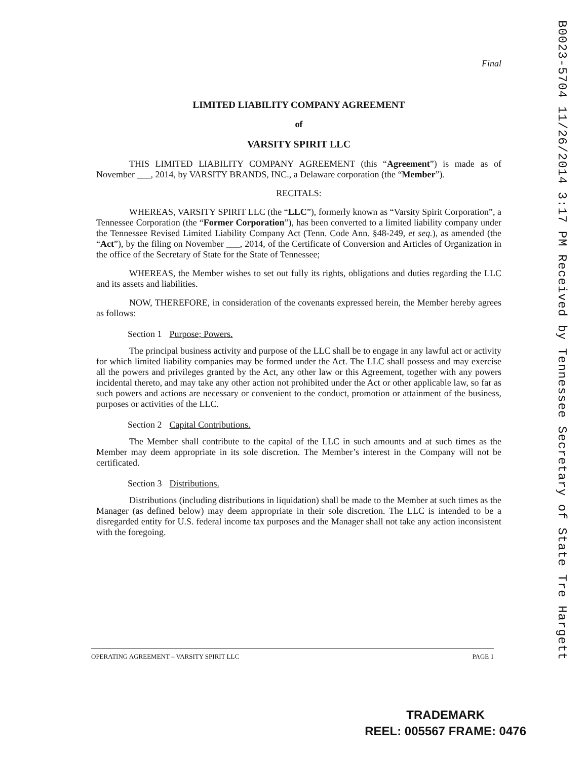Final
LIMITED LIABILITY COMPANY AGREEMENT
of
VARSITY SPIRIT LLC
THIS LIMITED LIABILITY COMPANY AGREEMENT (this “Agreement”) is made as of November ___, 2014, by VARSITY BRANDS, INC., a Delaware corporation (the “Member”).
RECITALS:
WHEREAS, VARSITY SPIRIT LLC (the “LLC”), formerly known as “Varsity Spirit Corporation”, a Tennessee Corporation (the “Former Corporation”), has been converted to a limited liability company under the Tennessee Revised Limited Liability Company Act (Tenn. Code Ann. §48-249, et seq.), as amended (the “Act”), by the filing on November ___, 2014, of the Certificate of Conversion and Articles of Organization in the office of the Secretary of State for the State of Tennessee;
WHEREAS, the Member wishes to set out fully its rights, obligations and duties regarding the LLC and its assets and liabilities.
NOW, THEREFORE, in consideration of the covenants expressed herein, the Member hereby agrees as follows:
Section 1 Purpose; Powers.
The principal business activity and purpose of the LLC shall be to engage in any lawful act or activity for which limited liability companies may be formed under the Act. The LLC shall possess and may exercise all the powers and privileges granted by the Act, any other law or this Agreement, together with any powers incidental thereto, and may take any other action not prohibited under the Act or other applicable law, so far as such powers and actions are necessary or convenient to the conduct, promotion or attainment of the business, purposes or activities of the LLC.
Section 2 Capital Contributions.
The Member shall contribute to the capital of the LLC in such amounts and at such times as the Member may deem appropriate in its sole discretion. The Member’s interest in the Company will not be certificated.
Section 3 Distributions.
Distributions (including distributions in liquidation) shall be made to the Member at such times as the Manager (as defined below) may deem appropriate in their sole discretion. The LLC is intended to be a disregarded entity for U.S. federal income tax purposes and the Manager shall not take any action inconsistent with the foregoing.
OPERATING AGREEMENT – VARSITY SPIRIT LLC PAGE 1
B0023-5704 11/26/2014 3:17 PM Received by Tennessee Secretary of State Tre Hargett
TRADEMARK
REEL: 005567 FRAME: 0476